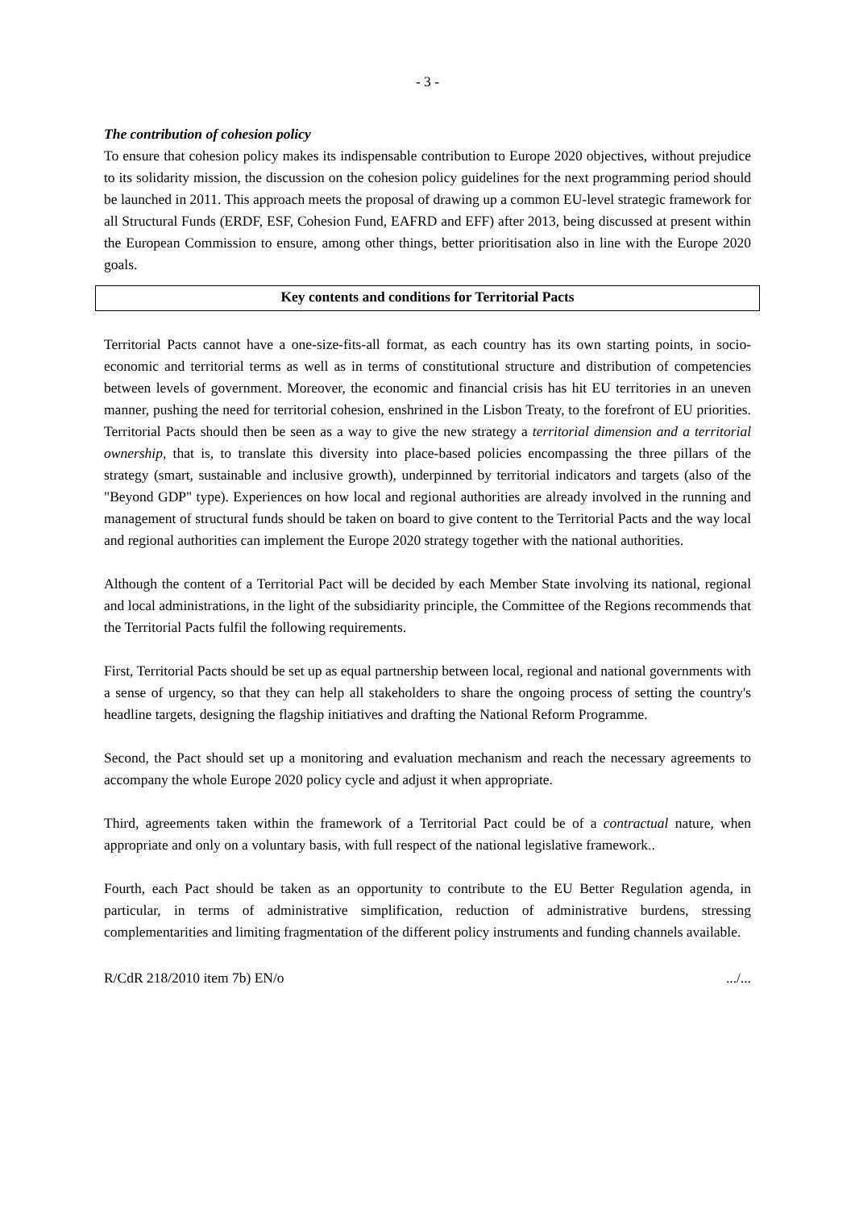- 3 -
The contribution of cohesion policy
To ensure that cohesion policy makes its indispensable contribution to Europe 2020 objectives, without prejudice to its solidarity mission, the discussion on the cohesion policy guidelines for the next programming period should be launched in 2011. This approach meets the proposal of drawing up a common EU-level strategic framework for all Structural Funds (ERDF, ESF, Cohesion Fund, EAFRD and EFF) after 2013, being discussed at present within the European Commission to ensure, among other things, better prioritisation also in line with the Europe 2020 goals.
Key contents and conditions for Territorial Pacts
Territorial Pacts cannot have a one-size-fits-all format, as each country has its own starting points, in socio-economic and territorial terms as well as in terms of constitutional structure and distribution of competencies between levels of government. Moreover, the economic and financial crisis has hit EU territories in an uneven manner, pushing the need for territorial cohesion, enshrined in the Lisbon Treaty, to the forefront of EU priorities. Territorial Pacts should then be seen as a way to give the new strategy a territorial dimension and a territorial ownership, that is, to translate this diversity into place-based policies encompassing the three pillars of the strategy (smart, sustainable and inclusive growth), underpinned by territorial indicators and targets (also of the "Beyond GDP" type). Experiences on how local and regional authorities are already involved in the running and management of structural funds should be taken on board to give content to the Territorial Pacts and the way local and regional authorities can implement the Europe 2020 strategy together with the national authorities.
Although the content of a Territorial Pact will be decided by each Member State involving its national, regional and local administrations, in the light of the subsidiarity principle, the Committee of the Regions recommends that the Territorial Pacts fulfil the following requirements.
First, Territorial Pacts should be set up as equal partnership between local, regional and national governments with a sense of urgency, so that they can help all stakeholders to share the ongoing process of setting the country's headline targets, designing the flagship initiatives and drafting the National Reform Programme.
Second, the Pact should set up a monitoring and evaluation mechanism and reach the necessary agreements to accompany the whole Europe 2020 policy cycle and adjust it when appropriate.
Third, agreements taken within the framework of a Territorial Pact could be of a contractual nature, when appropriate and only on a voluntary basis, with full respect of the national legislative framework..
Fourth, each Pact should be taken as an opportunity to contribute to the EU Better Regulation agenda, in particular, in terms of administrative simplification, reduction of administrative burdens, stressing complementarities and limiting fragmentation of the different policy instruments and funding channels available.
R/CdR 218/2010 item 7b) EN/o .../...